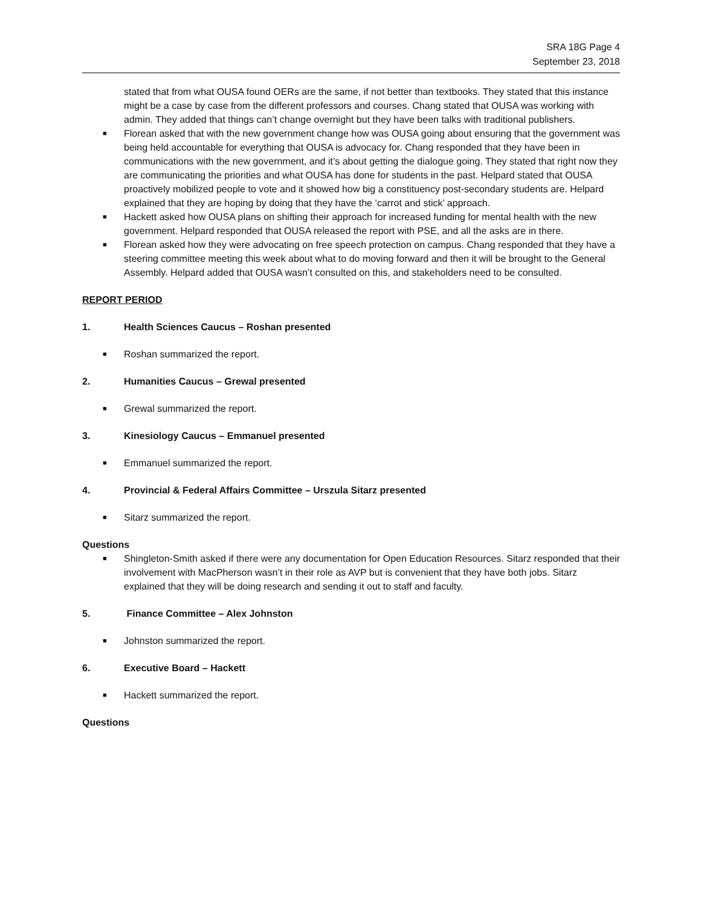SRA 18G Page 4
September 23, 2018
stated that from what OUSA found OERs are the same, if not better than textbooks. They stated that this instance might be a case by case from the different professors and courses. Chang stated that OUSA was working with admin. They added that things can’t change overnight but they have been talks with traditional publishers.
■ Florean asked that with the new government change how was OUSA going about ensuring that the government was being held accountable for everything that OUSA is advocacy for. Chang responded that they have been in communications with the new government, and it’s about getting the dialogue going. They stated that right now they are communicating the priorities and what OUSA has done for students in the past. Helpard stated that OUSA proactively mobilized people to vote and it showed how big a constituency post-secondary students are. Helpard explained that they are hoping by doing that they have the ‘carrot and stick’ approach.
■ Hackett asked how OUSA plans on shifting their approach for increased funding for mental health with the new government. Helpard responded that OUSA released the report with PSE, and all the asks are in there.
■ Florean asked how they were advocating on free speech protection on campus. Chang responded that they have a steering committee meeting this week about what to do moving forward and then it will be brought to the General Assembly. Helpard added that OUSA wasn’t consulted on this, and stakeholders need to be consulted.
REPORT PERIOD
1. Health Sciences Caucus – Roshan presented
■ Roshan summarized the report.
2. Humanities Caucus – Grewal presented
■ Grewal summarized the report.
3. Kinesiology Caucus – Emmanuel presented
■ Emmanuel summarized the report.
4. Provincial & Federal Affairs Committee – Urszula Sitarz presented
■ Sitarz summarized the report.
Questions
■ Shingleton-Smith asked if there were any documentation for Open Education Resources. Sitarz responded that their involvement with MacPherson wasn’t in their role as AVP but is convenient that they have both jobs. Sitarz explained that they will be doing research and sending it out to staff and faculty.
5. Finance Committee – Alex Johnston
■ Johnston summarized the report.
6. Executive Board – Hackett
■ Hackett summarized the report.
Questions